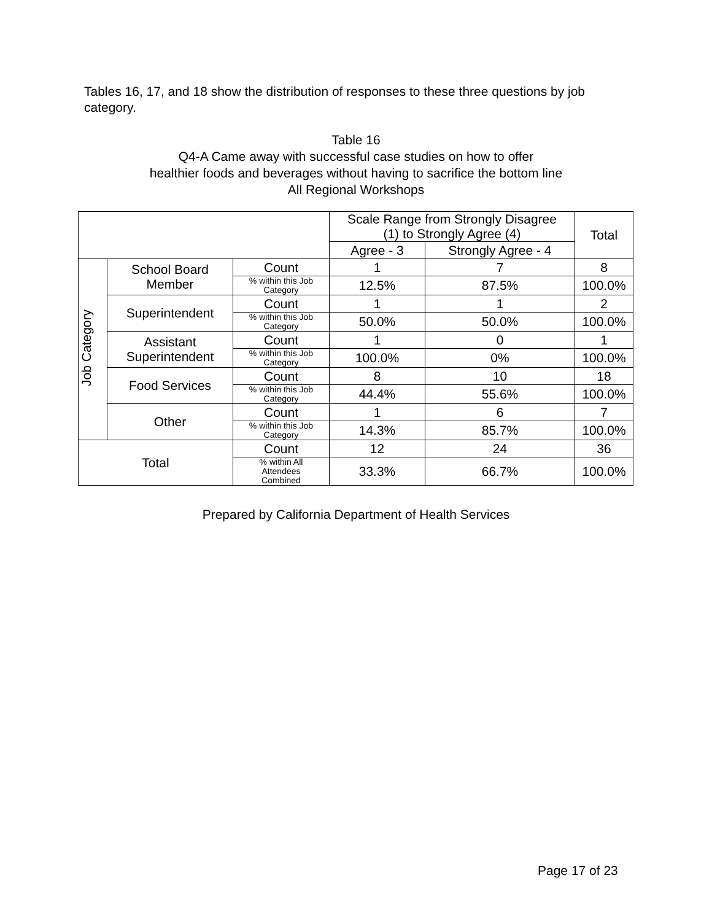Tables 16, 17, and 18 show the distribution of responses to these three questions by job category.
Table 16
Q4-A Came away with successful case studies on how to offer
healthier foods and beverages without having to sacrifice the bottom line
All Regional Workshops
| | | | Scale Range from Strongly Disagree (1) to Strongly Agree (4) | | Total |
| --- | --- | --- | --- | --- | --- |
| | | | Agree - 3 | Strongly Agree - 4 | |
| Job Category | School Board Member | Count | 1 | 7 | 8 |
| | | % within this Job Category | 12.5% | 87.5% | 100.0% |
| | Superintendent | Count | 1 | 1 | 2 |
| | | % within this Job Category | 50.0% | 50.0% | 100.0% |
| | Assistant Superintendent | Count | 1 | 0 | 1 |
| | | % within this Job Category | 100.0% | 0% | 100.0% |
| | Food Services | Count | 8 | 10 | 18 |
| | | % within this Job Category | 44.4% | 55.6% | 100.0% |
| | Other | Count | 1 | 6 | 7 |
| | | % within this Job Category | 14.3% | 85.7% | 100.0% |
| Total | | Count | 12 | 24 | 36 |
| | | % within All Attendees Combined | 33.3% | 66.7% | 100.0% |
Prepared by California Department of Health Services
Page 17 of 23